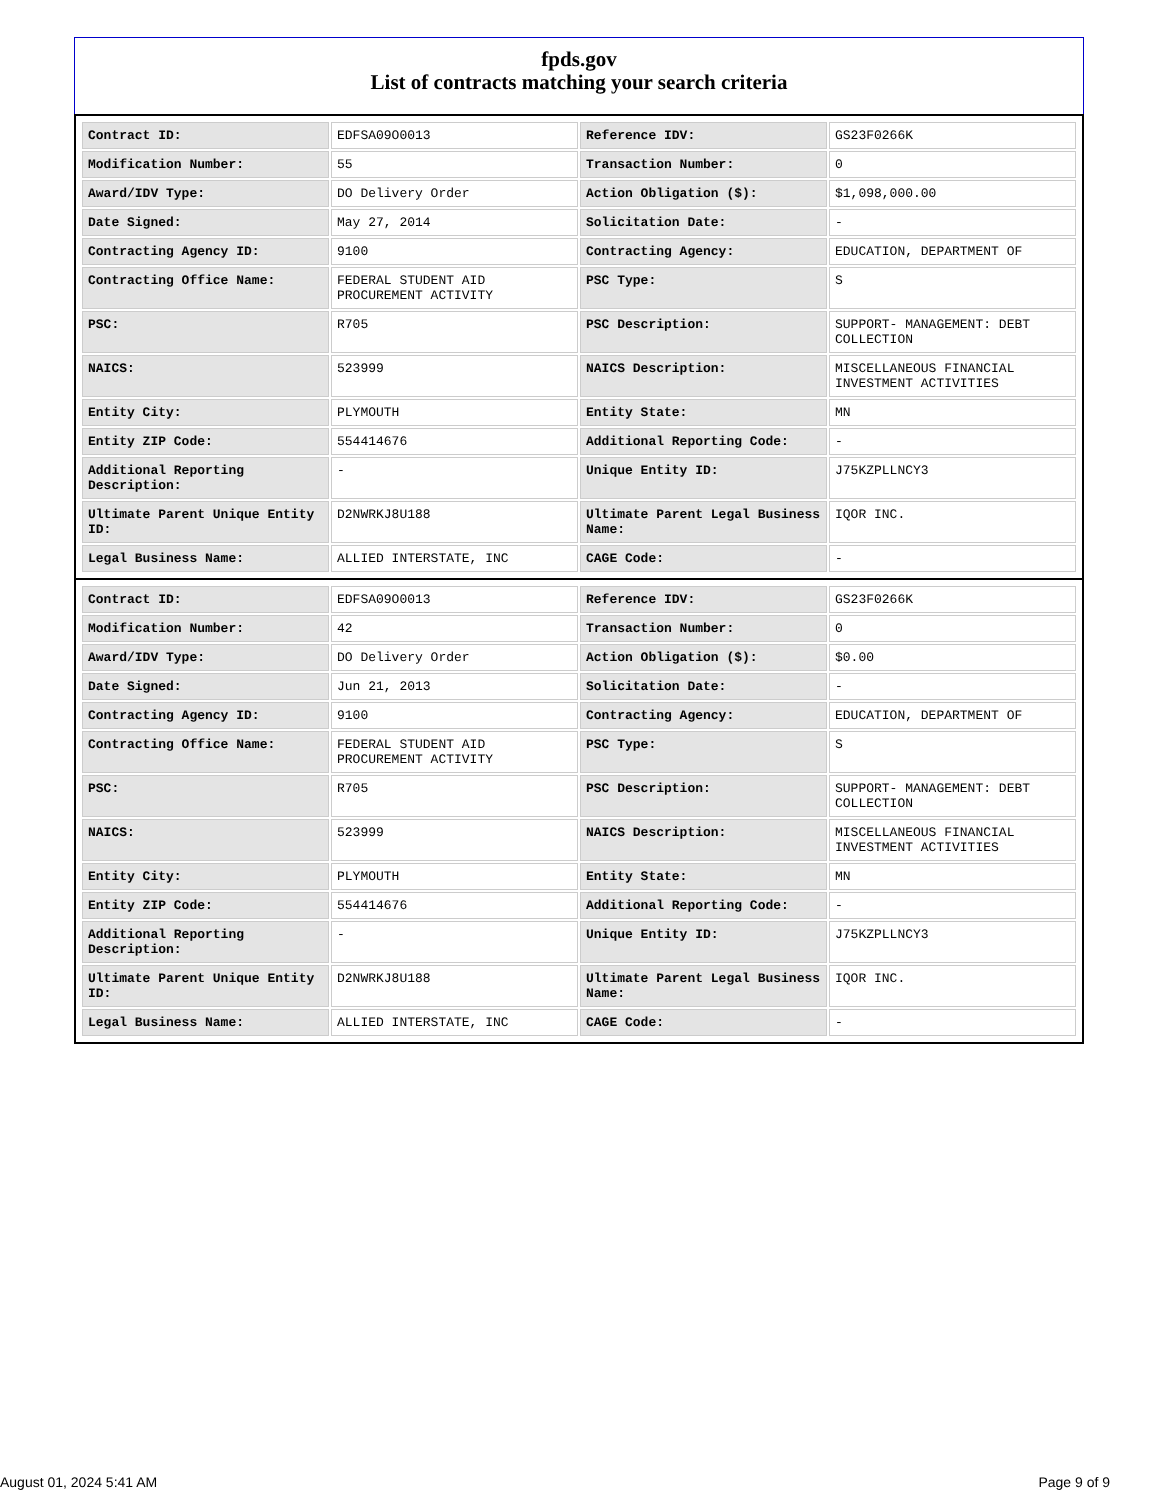fpds.gov
List of contracts matching your search criteria
| Contract ID: | EDFSA09O0013 | Reference IDV: | GS23F0266K |
| Modification Number: | 55 | Transaction Number: | 0 |
| Award/IDV Type: | DO Delivery Order | Action Obligation ($): | $1,098,000.00 |
| Date Signed: | May 27, 2014 | Solicitation Date: | - |
| Contracting Agency ID: | 9100 | Contracting Agency: | EDUCATION, DEPARTMENT OF |
| Contracting Office Name: | FEDERAL STUDENT AID PROCUREMENT ACTIVITY | PSC Type: | S |
| PSC: | R705 | PSC Description: | SUPPORT- MANAGEMENT: DEBT COLLECTION |
| NAICS: | 523999 | NAICS Description: | MISCELLANEOUS FINANCIAL INVESTMENT ACTIVITIES |
| Entity City: | PLYMOUTH | Entity State: | MN |
| Entity ZIP Code: | 554414676 | Additional Reporting Code: | - |
| Additional Reporting Description: | - | Unique Entity ID: | J75KZPLLNCY3 |
| Ultimate Parent Unique Entity ID: | D2NWRKJ8U188 | Ultimate Parent Legal Business Name: | IQOR INC. |
| Legal Business Name: | ALLIED INTERSTATE, INC | CAGE Code: | - |
| Contract ID: | EDFSA09O0013 | Reference IDV: | GS23F0266K |
| Modification Number: | 42 | Transaction Number: | 0 |
| Award/IDV Type: | DO Delivery Order | Action Obligation ($): | $0.00 |
| Date Signed: | Jun 21, 2013 | Solicitation Date: | - |
| Contracting Agency ID: | 9100 | Contracting Agency: | EDUCATION, DEPARTMENT OF |
| Contracting Office Name: | FEDERAL STUDENT AID PROCUREMENT ACTIVITY | PSC Type: | S |
| PSC: | R705 | PSC Description: | SUPPORT- MANAGEMENT: DEBT COLLECTION |
| NAICS: | 523999 | NAICS Description: | MISCELLANEOUS FINANCIAL INVESTMENT ACTIVITIES |
| Entity City: | PLYMOUTH | Entity State: | MN |
| Entity ZIP Code: | 554414676 | Additional Reporting Code: | - |
| Additional Reporting Description: | - | Unique Entity ID: | J75KZPLLNCY3 |
| Ultimate Parent Unique Entity ID: | D2NWRKJ8U188 | Ultimate Parent Legal Business Name: | IQOR INC. |
| Legal Business Name: | ALLIED INTERSTATE, INC | CAGE Code: | - |
August 01, 2024 5:41 AM Page 9 of 9